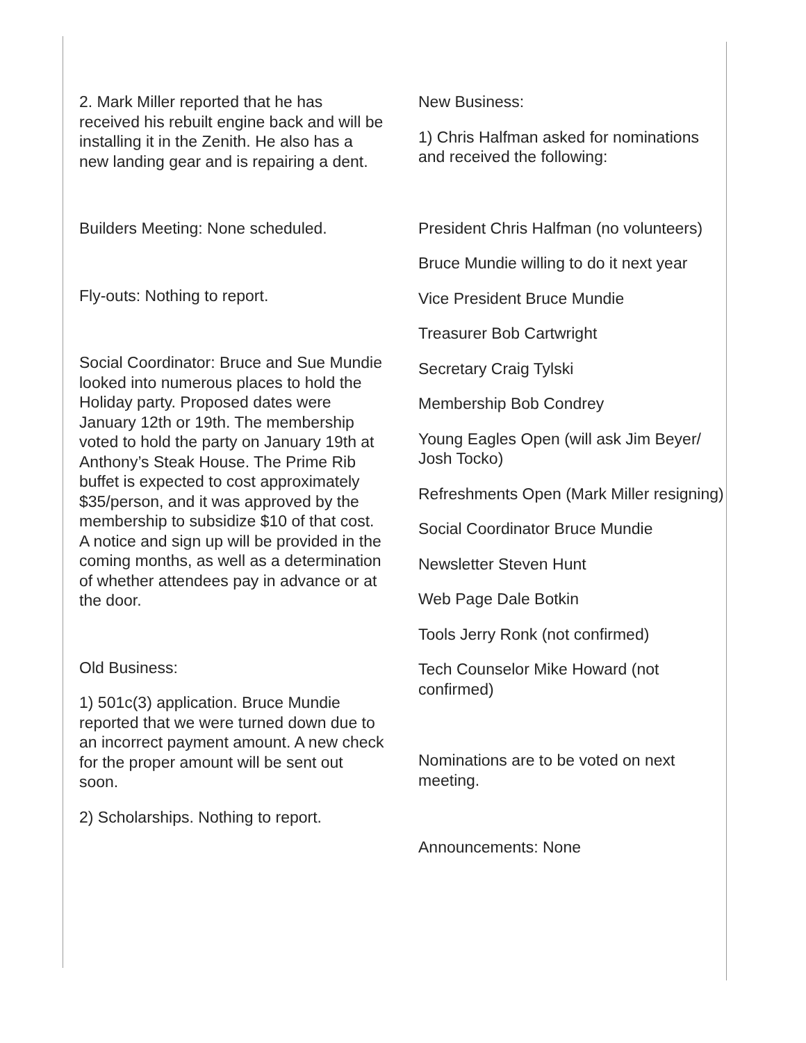2. Mark Miller reported that he has received his rebuilt engine back and will be installing it in the Zenith. He also has a new landing gear and is repairing a dent.
Builders Meeting: None scheduled.
Fly-outs: Nothing to report.
Social Coordinator: Bruce and Sue Mundie looked into numerous places to hold the Holiday party. Proposed dates were January 12th or 19th. The membership voted to hold the party on January 19th at Anthony’s Steak House. The Prime Rib buffet is expected to cost approximately $35/person, and it was approved by the membership to subsidize $10 of that cost. A notice and sign up will be provided in the coming months, as well as a determination of whether attendees pay in advance or at the door.
Old Business:
1) 501c(3) application. Bruce Mundie reported that we were turned down due to an incorrect payment amount. A new check for the proper amount will be sent out soon.
2) Scholarships. Nothing to report.
New Business:
1) Chris Halfman asked for nominations and received the following:
President Chris Halfman (no volunteers)
Bruce Mundie willing to do it next year
Vice President Bruce Mundie
Treasurer Bob Cartwright
Secretary Craig Tylski
Membership Bob Condrey
Young Eagles Open (will ask Jim Beyer/ Josh Tocko)
Refreshments Open (Mark Miller resigning)
Social Coordinator Bruce Mundie
Newsletter Steven Hunt
Web Page Dale Botkin
Tools Jerry Ronk (not confirmed)
Tech Counselor Mike Howard (not confirmed)
Nominations are to be voted on next meeting.
Announcements: None